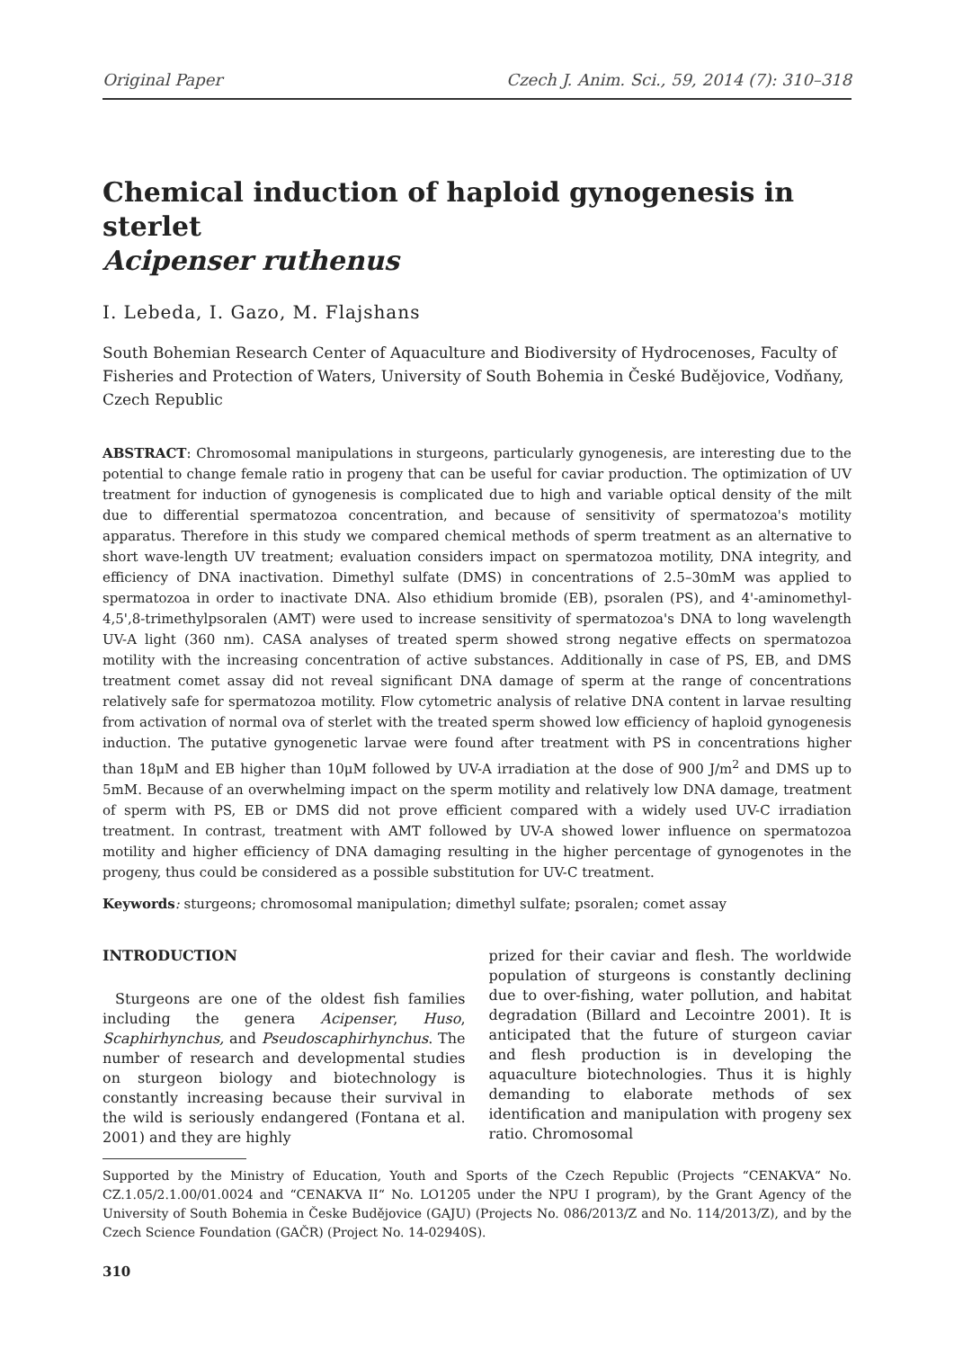Original Paper Czech J. Anim. Sci., 59, 2014 (7): 310–318
Chemical induction of haploid gynogenesis in sterlet
Acipenser ruthenus
I. Lebeda, I. Gazo, M. Flajshans
South Bohemian Research Center of Aquaculture and Biodiversity of Hydrocenoses, Faculty of Fisheries and Protection of Waters, University of South Bohemia in České Budějovice, Vodňany, Czech Republic
ABSTRACT: Chromosomal manipulations in sturgeons, particularly gynogenesis, are interesting due to the potential to change female ratio in progeny that can be useful for caviar production. The optimization of UV treatment for induction of gynogenesis is complicated due to high and variable optical density of the milt due to differential spermatozoa concentration, and because of sensitivity of spermatozoa's motility apparatus. Therefore in this study we compared chemical methods of sperm treatment as an alternative to short wave-length UV treatment; evaluation considers impact on spermatozoa motility, DNA integrity, and efficiency of DNA inactivation. Dimethyl sulfate (DMS) in concentrations of 2.5–30mM was applied to spermatozoa in order to inactivate DNA. Also ethidium bromide (EB), psoralen (PS), and 4'-aminomethyl-4,5',8-trimethylpsoralen (AMT) were used to increase sensitivity of spermatozoa's DNA to long wavelength UV-A light (360 nm). CASA analyses of treated sperm showed strong negative effects on spermatozoa motility with the increasing concentration of active substances. Additionally in case of PS, EB, and DMS treatment comet assay did not reveal significant DNA damage of sperm at the range of concentrations relatively safe for spermatozoa motility. Flow cytometric analysis of relative DNA content in larvae resulting from activation of normal ova of sterlet with the treated sperm showed low efficiency of haploid gynogenesis induction. The putative gynogenetic larvae were found after treatment with PS in concentrations higher than 18μM and EB higher than 10μM followed by UV-A irradiation at the dose of 900 J/m<sup>2</sup> and DMS up to 5mM. Because of an overwhelming impact on the sperm motility and relatively low DNA damage, treatment of sperm with PS, EB or DMS did not prove efficient compared with a widely used UV-C irradiation treatment. In contrast, treatment with AMT followed by UV-A showed lower influence on spermatozoa motility and higher efficiency of DNA damaging resulting in the higher percentage of gynogenotes in the progeny, thus could be considered as a possible substitution for UV-C treatment.
Keywords: sturgeons; chromosomal manipulation; dimethyl sulfate; psoralen; comet assay
INTRODUCTION
Sturgeons are one of the oldest fish families including the genera Acipenser, Huso, Scaphirhynchus, and Pseudoscaphirhynchus. The number of research and developmental studies on sturgeon biology and biotechnology is constantly increasing because their survival in the wild is seriously endangered (Fontana et al. 2001) and they are highly
prized for their caviar and flesh. The worldwide population of sturgeons is constantly declining due to over-fishing, water pollution, and habitat degradation (Billard and Lecointre 2001). It is anticipated that the future of sturgeon caviar and flesh production is in developing the aquaculture biotechnologies. Thus it is highly demanding to elaborate methods of sex identification and manipulation with progeny sex ratio. Chromosomal
Supported by the Ministry of Education, Youth and Sports of the Czech Republic (Projects “CENAKVA“ No. CZ.1.05/2.1.00/01.0024 and “CENAKVA II“ No. LO1205 under the NPU I program), by the Grant Agency of the University of South Bohemia in Česke Budějovice (GAJU) (Projects No. 086/2013/Z and No. 114/2013/Z), and by the Czech Science Foundation (GAČR) (Project No. 14-02940S).
310